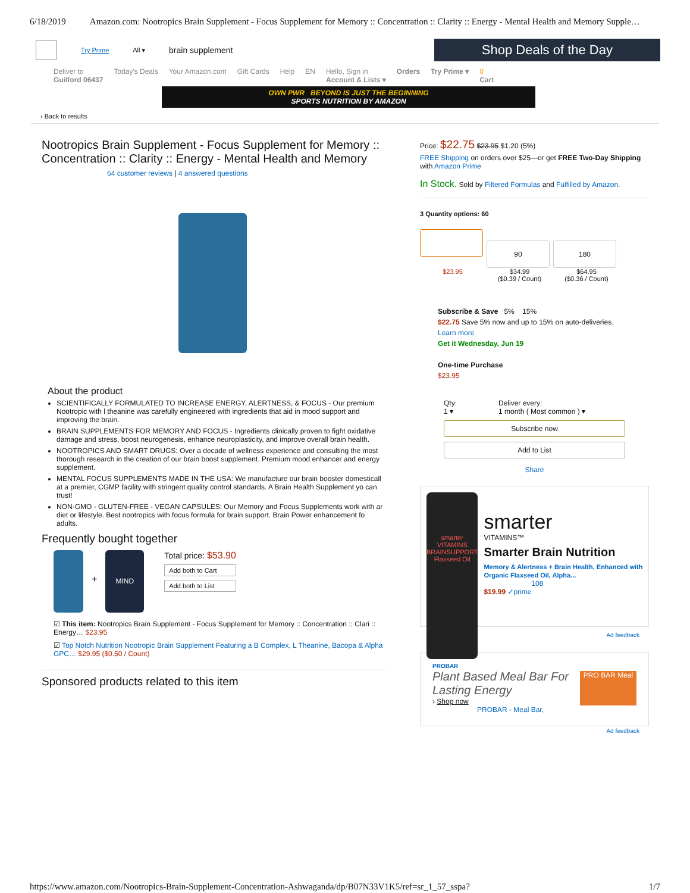6/18/2019 Amazon.com: Nootropics Brain Supplement - Focus Supplement for Memory :: Concentration :: Clarity :: Energy - Mental Health and Memory Supple…
Try Prime All ▾ brain supplement
Shop Deals of the Day
Deliver to
Guilford 06437 Today's Deals Your Amazon.com Gift Cards Help EN Hello, Sign in
Account & Lists ▾ Orders Try Prime ▾ 0
Cart
OWN PWR BEYOND IS JUST THE BEGINNING
SPORTS NUTRITION BY AMAZON
‹ Back to results
Nootropics Brain Supplement - Focus Supplement for Memory :: Concentration :: Clarity :: Energy - Mental Health and Memory
64 customer reviews | 4 answered questions
About the product
SCIENTIFICALLY FORMULATED TO INCREASE ENERGY, ALERTNESS, & FOCUS - Our premium Nootropic with l theanine was carefully engineered with ingredients that aid in mood support and improving the brain.
BRAIN SUPPLEMENTS FOR MEMORY AND FOCUS - Ingredients clinically proven to fight oxidative damage and stress, boost neurogenesis, enhance neuroplasticity, and improve overall brain health.
NOOTROPICS AND SMART DRUGS: Over a decade of wellness experience and consulting the most thorough research in the creation of our brain boost supplement. Premium mood enhancer and energy supplement.
MENTAL FOCUS SUPPLEMENTS MADE IN THE USA: We manufacture our brain booster domesticall at a premier, CGMP facility with stringent quality control standards. A Brain Health Supplement yo can trust!
NON-GMO - GLUTEN-FREE - VEGAN CAPSULES: Our Memory and Focus Supplements work with ar diet or lifestyle. Best nootropics with focus formula for brain support. Brain Power enhancement fo adults.
Frequently bought together
+
MIND
Total price: $53.90
Add both to Cart
Add both to List
☑ This item: Nootropics Brain Supplement - Focus Supplement for Memory :: Concentration :: Clari :: Energy… $23.95
☑ Top Notch Nutrition Nootropic Brain Supplement Featuring a B Complex, L Theanine, Bacopa & Alpha GPC… $29.95 ($0.50 / Count)
Sponsored products related to this item
Price: $22.75 $23.95 $1.20 (5%)
FREE Shipping on orders over $25—or get FREE Two-Day Shipping with Amazon Prime
In Stock. Sold by Filtered Formulas and Fulfilled by Amazon.
3 Quantity options: 60
90 180
$23.95 $34.99
($0.39 / Count) $64.95
($0.36 / Count)
Subscribe & Save 5% 15%
$22.75 Save 5% now and up to 15% on auto-deliveries.
Learn more
Get it Wednesday, Jun 19
One-time Purchase
$23.95
Qty:
1 ▾ Deliver every:
1 month ( Most common ) ▾
Subscribe now
Add to List
Share
smarter VITAMINS BRAINSUPPORT Flaxseed Oil
smarter
VITAMINS™
Smarter Brain Nutrition
Memory & Alertness + Brain Health, Enhanced with Organic Flaxseed Oil, Alpha...
108
$19.99 ✓prime
Ad feedback
PROBAR
Plant Based Meal Bar For Lasting Energy
› Shop now
PROBAR - Meal Bar,
PRO BAR Meal
Ad feedback
https://www.amazon.com/Nootropics-Brain-Supplement-Concentration-Ashwaganda/dp/B07N33V1K5/ref=sr_1_57_sspa?keywords=brain%2Bsupplement&qid=156… 1/7